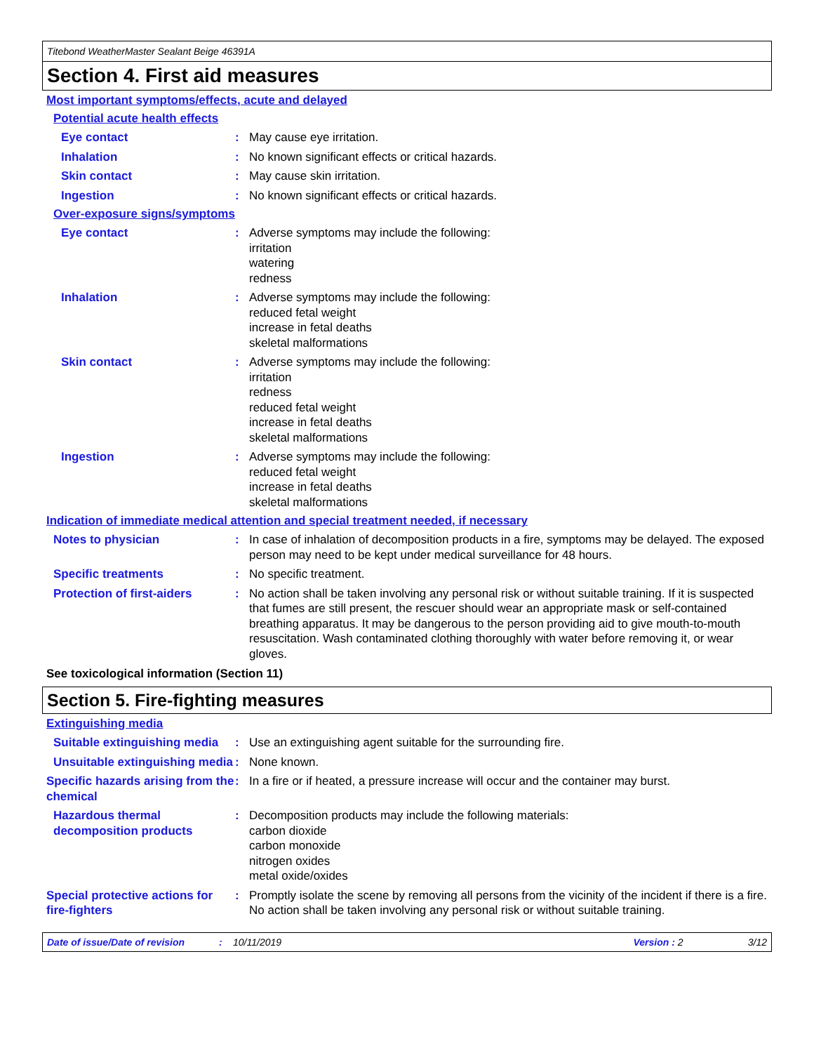Titebond WeatherMaster Sealant Beige 46391A
Section 4. First aid measures
Most important symptoms/effects, acute and delayed
Potential acute health effects
Eye contact : May cause eye irritation.
Inhalation : No known significant effects or critical hazards.
Skin contact : May cause skin irritation.
Ingestion : No known significant effects or critical hazards.
Over-exposure signs/symptoms
Eye contact : Adverse symptoms may include the following:
irritation
watering
redness
Inhalation : Adverse symptoms may include the following:
reduced fetal weight
increase in fetal deaths
skeletal malformations
Skin contact : Adverse symptoms may include the following:
irritation
redness
reduced fetal weight
increase in fetal deaths
skeletal malformations
Ingestion : Adverse symptoms may include the following:
reduced fetal weight
increase in fetal deaths
skeletal malformations
Indication of immediate medical attention and special treatment needed, if necessary
Notes to physician : In case of inhalation of decomposition products in a fire, symptoms may be delayed. The exposed person may need to be kept under medical surveillance for 48 hours.
Specific treatments : No specific treatment.
Protection of first-aiders
: No action shall be taken involving any personal risk or without suitable training. If it is suspected that fumes are still present, the rescuer should wear an appropriate mask or self-contained breathing apparatus. It may be dangerous to the person providing aid to give mouth-to-mouth resuscitation. Wash contaminated clothing thoroughly with water before removing it, or wear gloves.
See toxicological information (Section 11)
Section 5. Fire-fighting measures
Extinguishing media
Suitable extinguishing media
: Use an extinguishing agent suitable for the surrounding fire.
Unsuitable extinguishing media
: None known.
Specific hazards arising from the chemical
: In a fire or if heated, a pressure increase will occur and the container may burst.
Hazardous thermal decomposition products
: Decomposition products may include the following materials:
carbon dioxide
carbon monoxide
nitrogen oxides
metal oxide/oxides
Special protective actions for fire-fighters
: Promptly isolate the scene by removing all persons from the vicinity of the incident if there is a fire. No action shall be taken involving any personal risk or without suitable training.
Date of issue/Date of revision: 10/11/2019 Version : 2 3/12